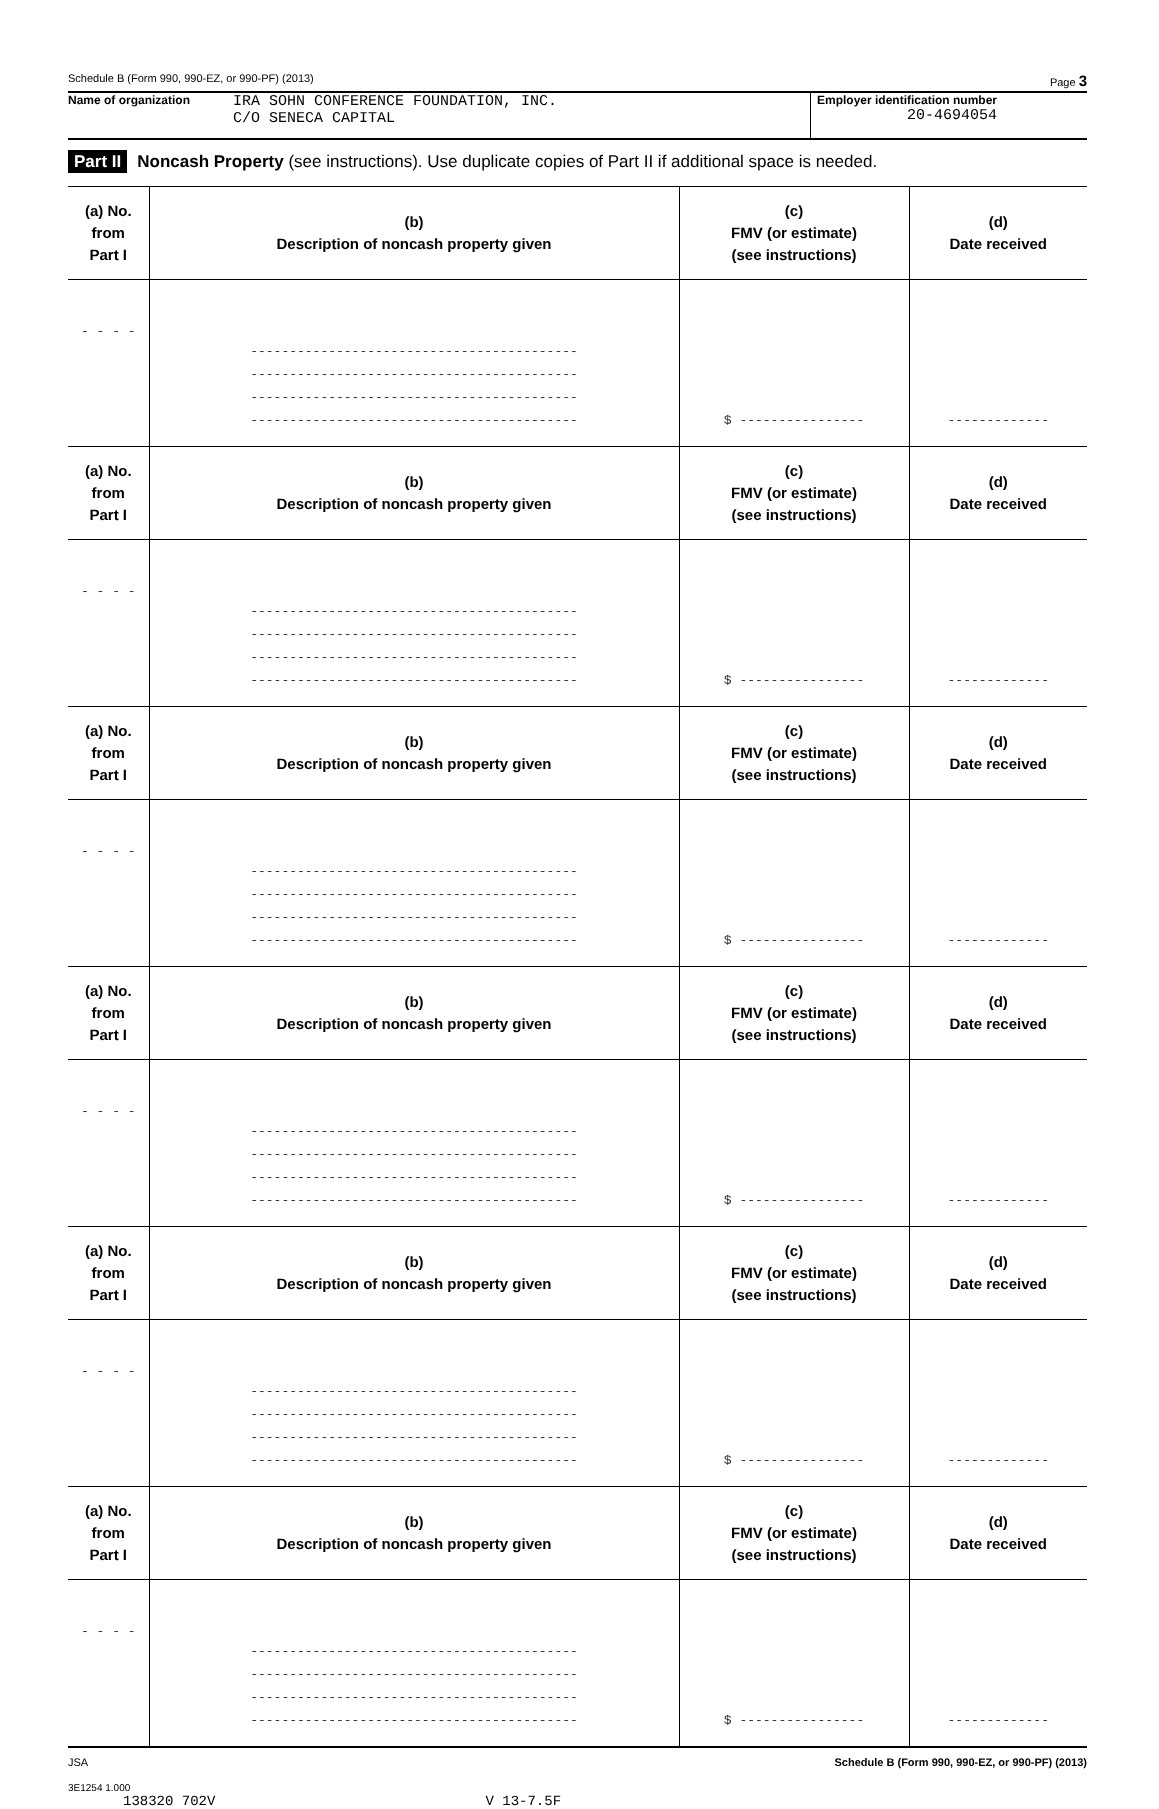Schedule B (Form 990, 990-EZ, or 990-PF) (2013) Page 3
Name of organization IRA SOHN CONFERENCE FOUNDATION, INC.
C/O SENECA CAPITAL
Employer identification number
20-4694054
Part II Noncash Property (see instructions). Use duplicate copies of Part II if additional space is needed.
| (a) No. from Part I | (b) Description of noncash property given | (c) FMV (or estimate) (see instructions) | (d) Date received |
| --- | --- | --- | --- |
| - - - - | ------------------------------------------ ------------------------------------------ ------------------------------------------ ------------------------------------------ | $ ---------------- | ------------- |
| (a) No. from Part I | (b) Description of noncash property given | (c) FMV (or estimate) (see instructions) | (d) Date received |
| - - - - | ------------------------------------------ ------------------------------------------ ------------------------------------------ ------------------------------------------ | $ ---------------- | ------------- |
| (a) No. from Part I | (b) Description of noncash property given | (c) FMV (or estimate) (see instructions) | (d) Date received |
| - - - - | ------------------------------------------ ------------------------------------------ ------------------------------------------ ------------------------------------------ | $ ---------------- | ------------- |
| (a) No. from Part I | (b) Description of noncash property given | (c) FMV (or estimate) (see instructions) | (d) Date received |
| - - - - | ------------------------------------------ ------------------------------------------ ------------------------------------------ ------------------------------------------ | $ ---------------- | ------------- |
| (a) No. from Part I | (b) Description of noncash property given | (c) FMV (or estimate) (see instructions) | (d) Date received |
| - - - - | ------------------------------------------ ------------------------------------------ ------------------------------------------ ------------------------------------------ | $ ---------------- | ------------- |
| (a) No. from Part I | (b) Description of noncash property given | (c) FMV (or estimate) (see instructions) | (d) Date received |
| - - - - | ------------------------------------------ ------------------------------------------ ------------------------------------------ ------------------------------------------ | $ ---------------- | ------------- |
JSA Schedule B (Form 990, 990-EZ, or 990-PF) (2013)
3E1254 1.000
138320 702V V 13-7.5F